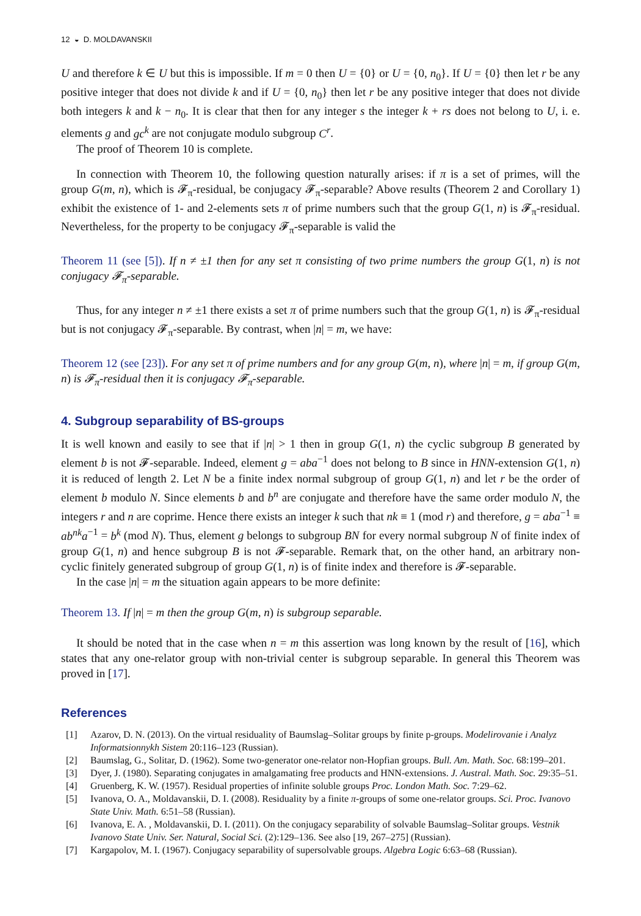12 ◒ D. MOLDAVANSKII
U and therefore k ∈ U but this is impossible. If m = 0 then U = {0} or U = {0, n<sub>0</sub>}. If U = {0} then let r be any positive integer that does not divide k and if U = {0, n<sub>0</sub>} then let r be any positive integer that does not divide both integers k and k − n<sub>0</sub>. It is clear that then for any integer s the integer k + rs does not belong to U, i. e. elements g and gc<sup>k</sup> are not conjugate modulo subgroup C<sup>r</sup>.
The proof of Theorem 10 is complete.
In connection with Theorem 10, the following question naturally arises: if π is a set of primes, will the group G(m, n), which is 𝓕<sub>π</sub>-residual, be conjugacy 𝓕<sub>π</sub>-separable? Above results (Theorem 2 and Corollary 1) exhibit the existence of 1- and 2-elements sets π of prime numbers such that the group G(1, n) is 𝓕<sub>π</sub>-residual. Nevertheless, for the property to be conjugacy 𝓕<sub>π</sub>-separable is valid the
Theorem 11 (see [5]). If n ≠ ±1 then for any set π consisting of two prime numbers the group G(1, n) is not conjugacy 𝓕<sub>π</sub>-separable.
Thus, for any integer n ≠ ±1 there exists a set π of prime numbers such that the group G(1, n) is 𝓕<sub>π</sub>-residual but is not conjugacy 𝓕<sub>π</sub>-separable. By contrast, when |n| = m, we have:
Theorem 12 (see [23]). For any set π of prime numbers and for any group G(m, n), where |n| = m, if group G(m, n) is 𝓕<sub>π</sub>-residual then it is conjugacy 𝓕<sub>π</sub>-separable.
4. Subgroup separability of BS-groups
It is well known and easily to see that if |n| > 1 then in group G(1, n) the cyclic subgroup B generated by element b is not 𝓕-separable. Indeed, element g = aba<sup>−1</sup> does not belong to B since in HNN-extension G(1, n) it is reduced of length 2. Let N be a finite index normal subgroup of group G(1, n) and let r be the order of element b modulo N. Since elements b and b<sup>n</sup> are conjugate and therefore have the same order modulo N, the integers r and n are coprime. Hence there exists an integer k such that nk ≡ 1 (mod r) and therefore, g = aba<sup>−1</sup> ≡ ab<sup>nk</sup>a<sup>−1</sup> = b<sup>k</sup> (mod N). Thus, element g belongs to subgroup BN for every normal subgroup N of finite index of group G(1, n) and hence subgroup B is not 𝓕-separable. Remark that, on the other hand, an arbitrary non-cyclic finitely generated subgroup of group G(1, n) is of finite index and therefore is 𝓕-separable.
In the case |n| = m the situation again appears to be more definite:
Theorem 13. If |n| = m then the group G(m, n) is subgroup separable.
It should be noted that in the case when n = m this assertion was long known by the result of [16], which states that any one-relator group with non-trivial center is subgroup separable. In general this Theorem was proved in [17].
References
[1] Azarov, D. N. (2013). On the virtual residuality of Baumslag–Solitar groups by finite p-groups. Modelirovanie i Analyz Informatsionnykh Sistem 20:116–123 (Russian).
[2] Baumslag, G., Solitar, D. (1962). Some two-generator one-relator non-Hopfian groups. Bull. Am. Math. Soc. 68:199–201.
[3] Dyer, J. (1980). Separating conjugates in amalgamating free products and HNN-extensions. J. Austral. Math. Soc. 29:35–51.
[4] Gruenberg, K. W. (1957). Residual properties of infinite soluble groups Proc. London Math. Soc. 7:29–62.
[5] Ivanova, O. A., Moldavanskii, D. I. (2008). Residuality by a finite π-groups of some one-relator groups. Sci. Proc. Ivanovo State Univ. Math. 6:51–58 (Russian).
[6] Ivanova, E. A. , Moldavanskii, D. I. (2011). On the conjugacy separability of solvable Baumslag–Solitar groups. Vestnik Ivanovo State Univ. Ser. Natural, Social Sci. (2):129–136. See also [19, 267–275] (Russian).
[7] Kargapolov, M. I. (1967). Conjugacy separability of supersolvable groups. Algebra Logic 6:63–68 (Russian).